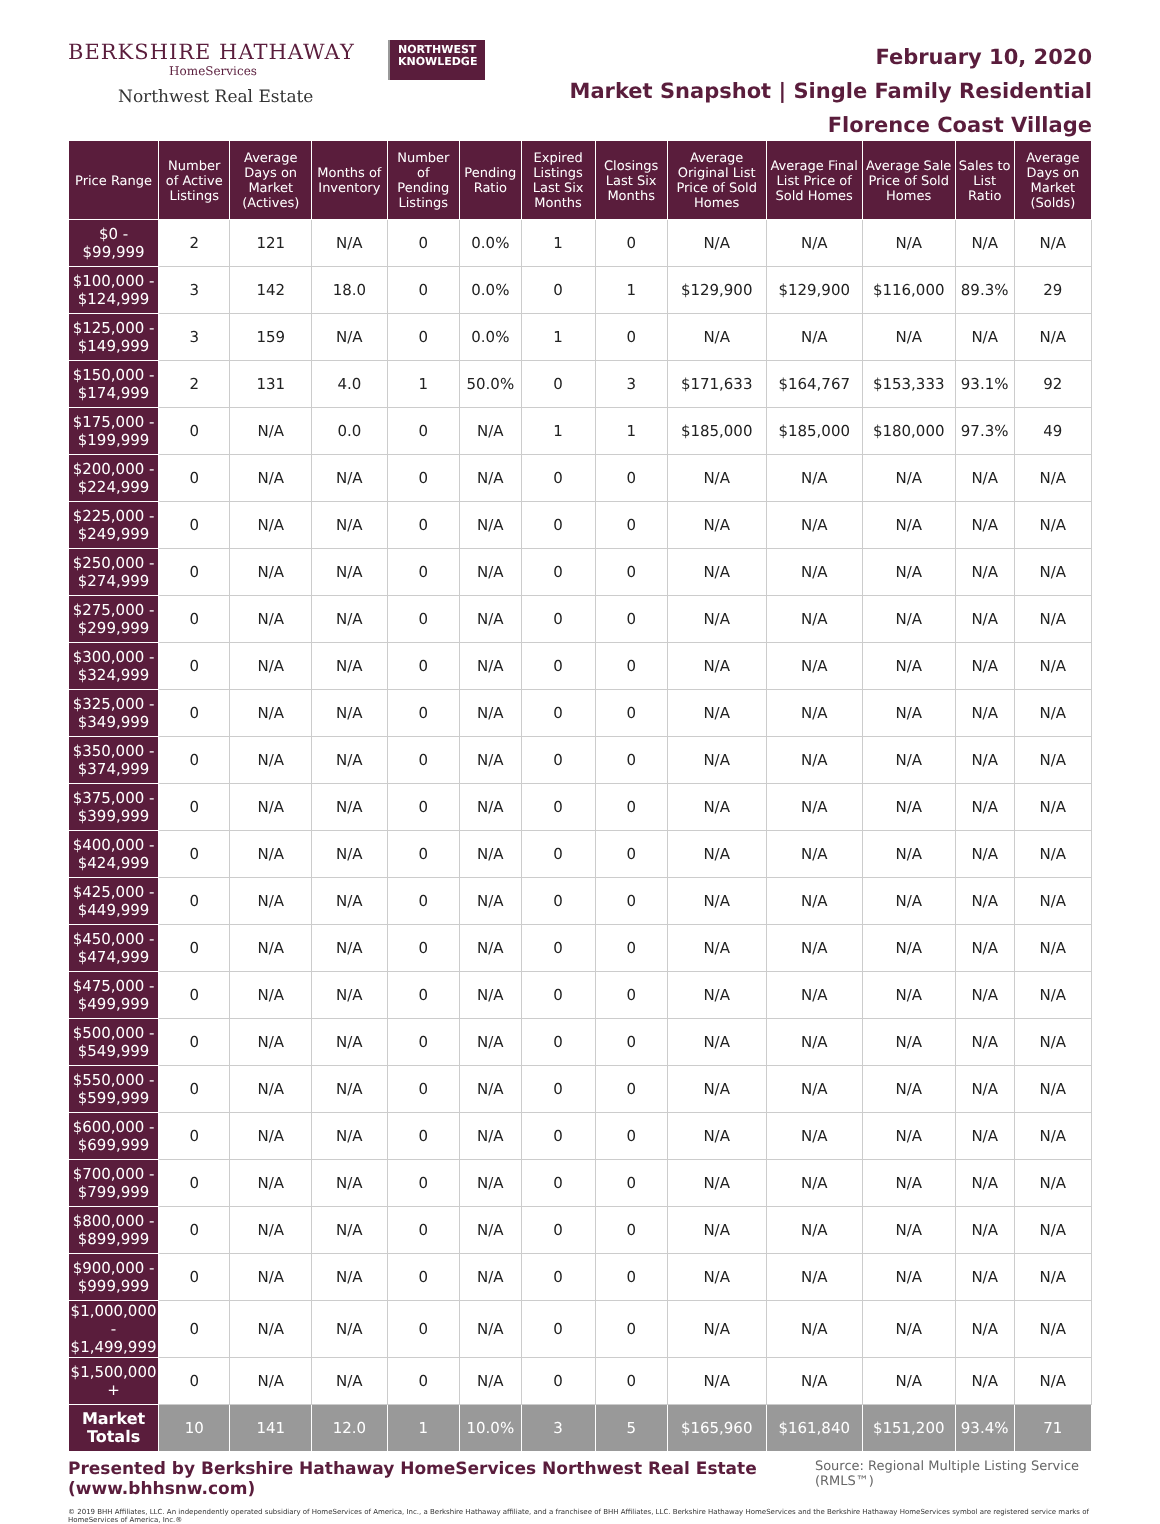BERKSHIRE HATHAWAY
HomeServices
Northwest Real Estate
NORTHWEST
KNOWLEDGE
February 10, 2020
Market Snapshot | Single Family Residential
Florence Coast Village
| Price Range | Number of Active Listings | Average Days on Market (Actives) | Months of Inventory | Number of Pending Listings | Pending Ratio | Expired Listings Last Six Months | Closings Last Six Months | Average Original List Price of Sold Homes | Average Final List Price of Sold Homes | Average Sale Price of Sold Homes | Sales to List Ratio | Average Days on Market (Solds) |
| --- | --- | --- | --- | --- | --- | --- | --- | --- | --- | --- | --- | --- |
| $0 - $99,999 | 2 | 121 | N/A | 0 | 0.0% | 1 | 0 | N/A | N/A | N/A | N/A | N/A |
| $100,000 - $124,999 | 3 | 142 | 18.0 | 0 | 0.0% | 0 | 1 | $129,900 | $129,900 | $116,000 | 89.3% | 29 |
| $125,000 - $149,999 | 3 | 159 | N/A | 0 | 0.0% | 1 | 0 | N/A | N/A | N/A | N/A | N/A |
| $150,000 - $174,999 | 2 | 131 | 4.0 | 1 | 50.0% | 0 | 3 | $171,633 | $164,767 | $153,333 | 93.1% | 92 |
| $175,000 - $199,999 | 0 | N/A | 0.0 | 0 | N/A | 1 | 1 | $185,000 | $185,000 | $180,000 | 97.3% | 49 |
| $200,000 - $224,999 | 0 | N/A | N/A | 0 | N/A | 0 | 0 | N/A | N/A | N/A | N/A | N/A |
| $225,000 - $249,999 | 0 | N/A | N/A | 0 | N/A | 0 | 0 | N/A | N/A | N/A | N/A | N/A |
| $250,000 - $274,999 | 0 | N/A | N/A | 0 | N/A | 0 | 0 | N/A | N/A | N/A | N/A | N/A |
| $275,000 - $299,999 | 0 | N/A | N/A | 0 | N/A | 0 | 0 | N/A | N/A | N/A | N/A | N/A |
| $300,000 - $324,999 | 0 | N/A | N/A | 0 | N/A | 0 | 0 | N/A | N/A | N/A | N/A | N/A |
| $325,000 - $349,999 | 0 | N/A | N/A | 0 | N/A | 0 | 0 | N/A | N/A | N/A | N/A | N/A |
| $350,000 - $374,999 | 0 | N/A | N/A | 0 | N/A | 0 | 0 | N/A | N/A | N/A | N/A | N/A |
| $375,000 - $399,999 | 0 | N/A | N/A | 0 | N/A | 0 | 0 | N/A | N/A | N/A | N/A | N/A |
| $400,000 - $424,999 | 0 | N/A | N/A | 0 | N/A | 0 | 0 | N/A | N/A | N/A | N/A | N/A |
| $425,000 - $449,999 | 0 | N/A | N/A | 0 | N/A | 0 | 0 | N/A | N/A | N/A | N/A | N/A |
| $450,000 - $474,999 | 0 | N/A | N/A | 0 | N/A | 0 | 0 | N/A | N/A | N/A | N/A | N/A |
| $475,000 - $499,999 | 0 | N/A | N/A | 0 | N/A | 0 | 0 | N/A | N/A | N/A | N/A | N/A |
| $500,000 - $549,999 | 0 | N/A | N/A | 0 | N/A | 0 | 0 | N/A | N/A | N/A | N/A | N/A |
| $550,000 - $599,999 | 0 | N/A | N/A | 0 | N/A | 0 | 0 | N/A | N/A | N/A | N/A | N/A |
| $600,000 - $699,999 | 0 | N/A | N/A | 0 | N/A | 0 | 0 | N/A | N/A | N/A | N/A | N/A |
| $700,000 - $799,999 | 0 | N/A | N/A | 0 | N/A | 0 | 0 | N/A | N/A | N/A | N/A | N/A |
| $800,000 - $899,999 | 0 | N/A | N/A | 0 | N/A | 0 | 0 | N/A | N/A | N/A | N/A | N/A |
| $900,000 - $999,999 | 0 | N/A | N/A | 0 | N/A | 0 | 0 | N/A | N/A | N/A | N/A | N/A |
| $1,000,000 - $1,499,999 | 0 | N/A | N/A | 0 | N/A | 0 | 0 | N/A | N/A | N/A | N/A | N/A |
| $1,500,000 + | 0 | N/A | N/A | 0 | N/A | 0 | 0 | N/A | N/A | N/A | N/A | N/A |
| Market Totals | 10 | 141 | 12.0 | 1 | 10.0% | 3 | 5 | $165,960 | $161,840 | $151,200 | 93.4% | 71 |
Presented by Berkshire Hathaway HomeServices Northwest Real Estate (www.bhhsnw.com) Source: Regional Multiple Listing Service (RMLS™)
© 2019 BHH Affiliates, LLC. An independently operated subsidiary of HomeServices of America, Inc., a Berkshire Hathaway affiliate, and a franchisee of BHH Affiliates, LLC. Berkshire Hathaway HomeServices and the Berkshire Hathaway HomeServices symbol are registered service marks of HomeServices of America, Inc.®